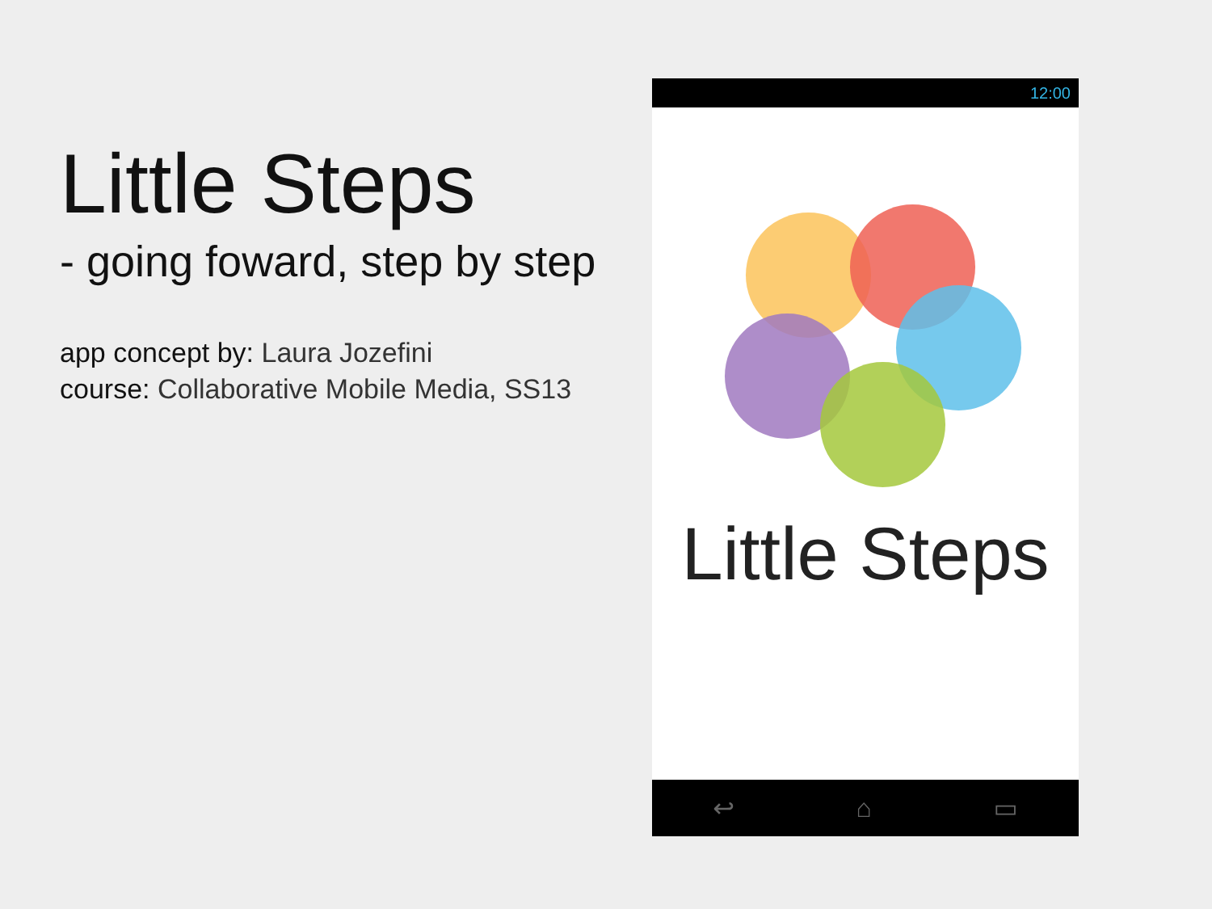Little Steps
- going foward, step by step
app concept by: Laura Jozefini
course: Collaborative Mobile Media, SS13
12:00
Little Steps
↩ ⌂ ▭